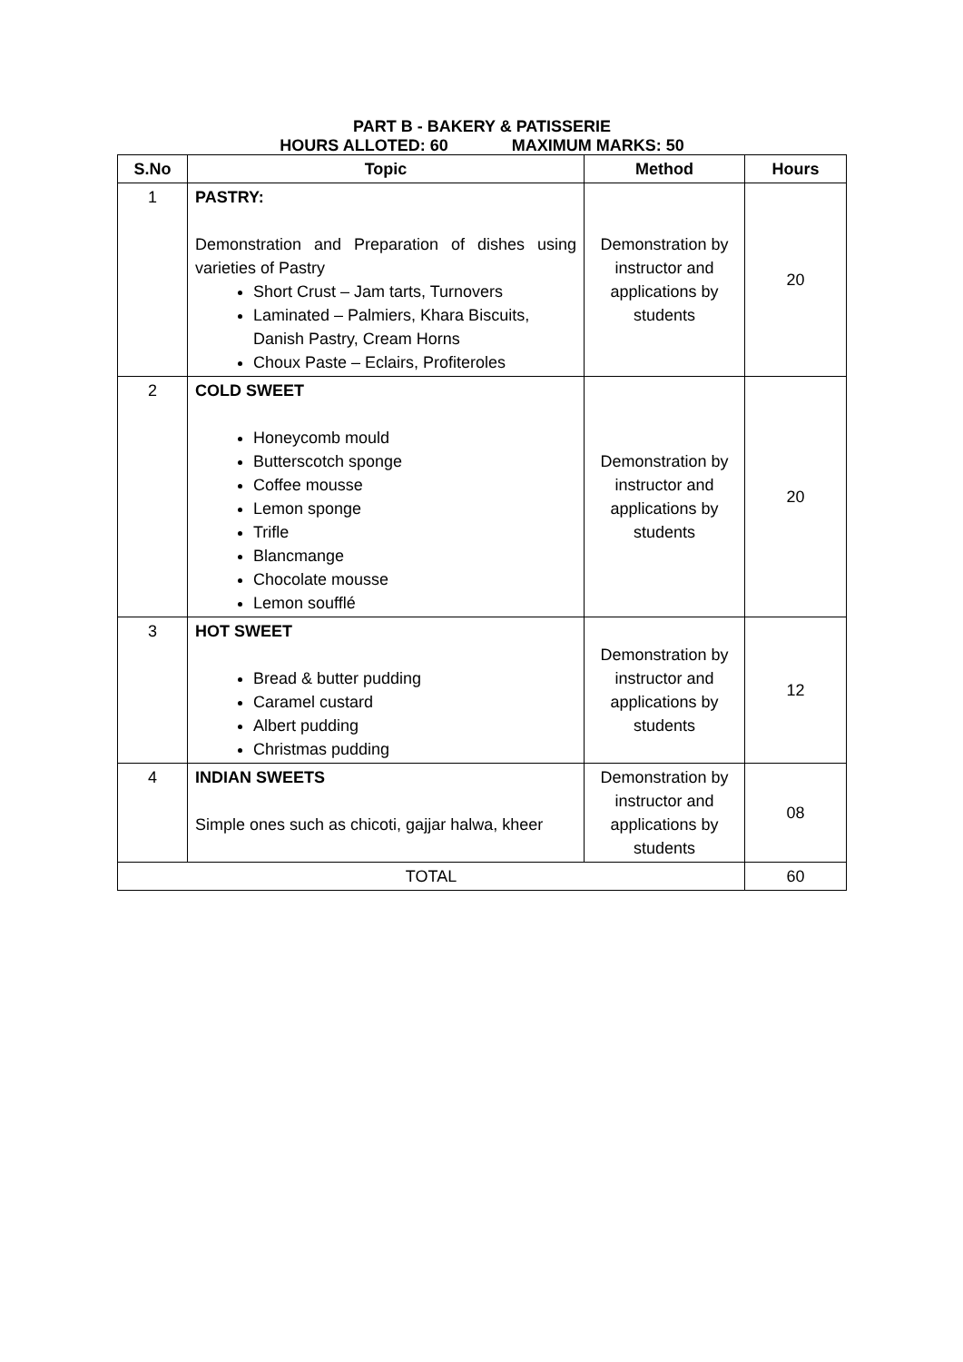PART B - BAKERY & PATISSERIE
HOURS ALLOTED: 60 MAXIMUM MARKS: 50
| S.No | Topic | Method | Hours |
| --- | --- | --- | --- |
| 1 | PASTRY: Demonstration and Preparation of dishes using varieties of Pastry Short Crust – Jam tarts, Turnovers Laminated – Palmiers, Khara Biscuits, Danish Pastry, Cream Horns Choux Paste – Eclairs, Profiteroles | Demonstration by instructor and applications by students | 20 |
| 2 | COLD SWEET Honeycomb mould Butterscotch sponge Coffee mousse Lemon sponge Trifle Blancmange Chocolate mousse Lemon soufflé | Demonstration by instructor and applications by students | 20 |
| 3 | HOT SWEET Bread & butter pudding Caramel custard Albert pudding Christmas pudding | Demonstration by instructor and applications by students | 12 |
| 4 | INDIAN SWEETS Simple ones such as chicoti, gajjar halwa, kheer | Demonstration by instructor and applications by students | 08 |
| TOTAL | | | 60 |